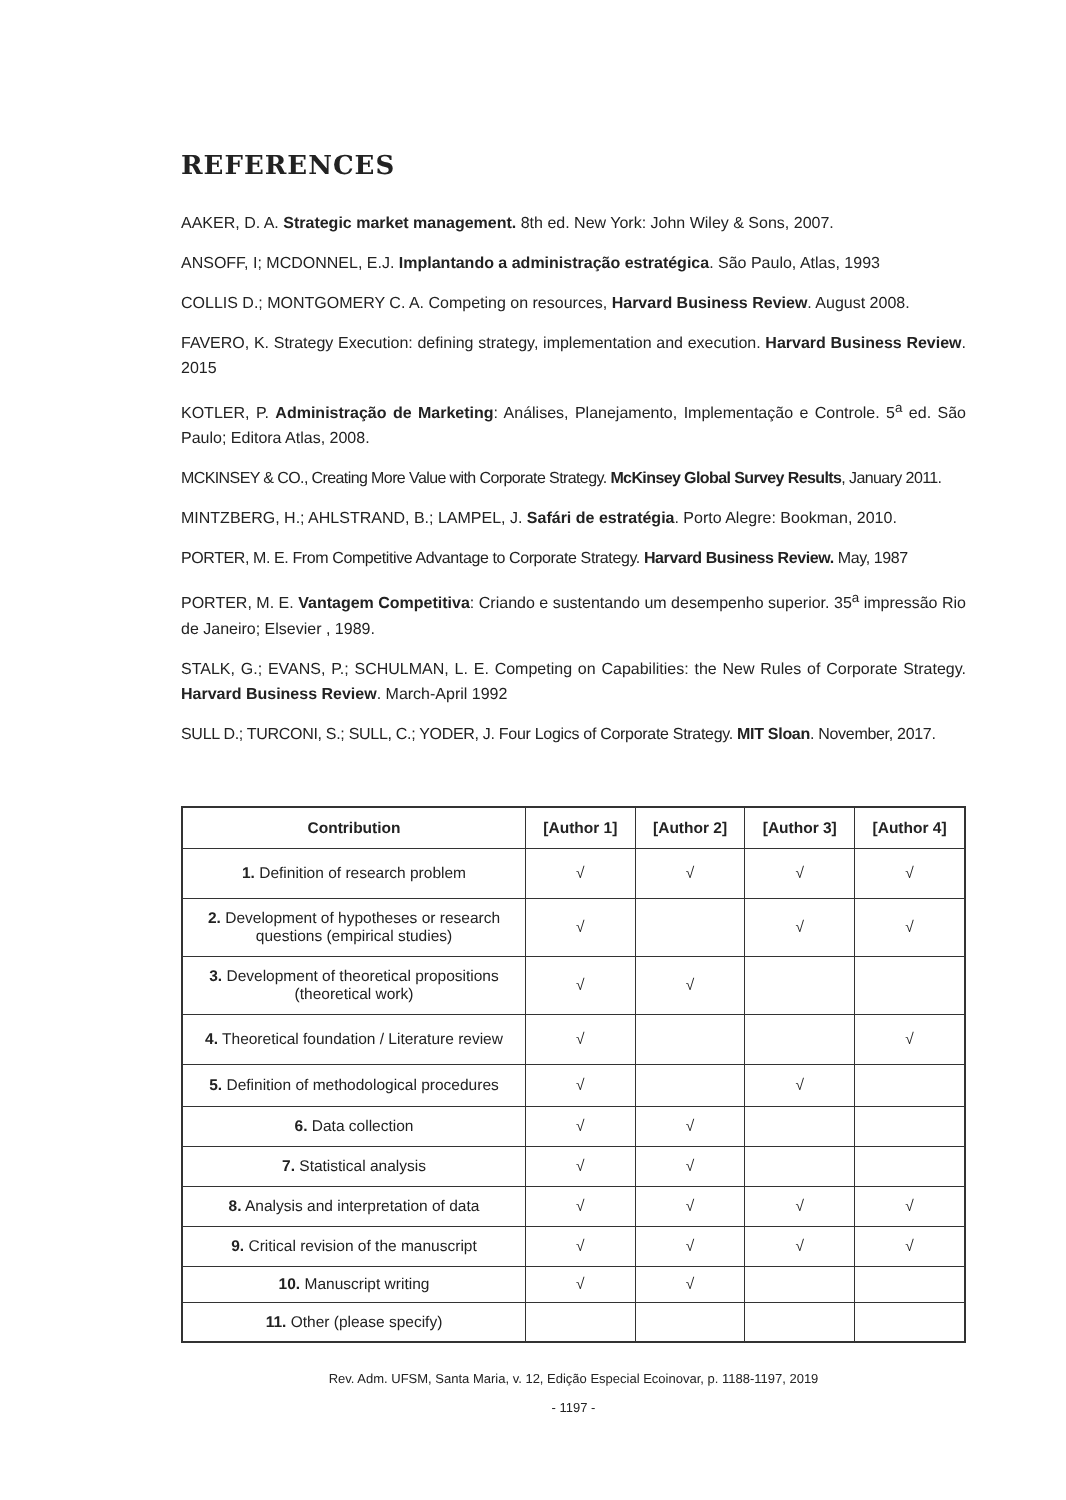REFERENCES
AAKER, D. A. Strategic market management. 8th ed. New York: John Wiley & Sons, 2007.
ANSOFF, I; MCDONNEL, E.J. Implantando a administração estratégica. São Paulo, Atlas, 1993
COLLIS D.; MONTGOMERY C. A. Competing on resources, Harvard Business Review. August 2008.
FAVERO, K. Strategy Execution: defining strategy, implementation and execution. Harvard Business Review. 2015
KOTLER, P. Administração de Marketing: Análises, Planejamento, Implementação e Controle. 5<sup>a</sup> ed. São Paulo; Editora Atlas, 2008.
MCKINSEY & CO., Creating More Value with Corporate Strategy. McKinsey Global Survey Results, January 2011.
MINTZBERG, H.; AHLSTRAND, B.; LAMPEL, J. Safári de estratégia. Porto Alegre: Bookman, 2010.
PORTER, M. E. From Competitive Advantage to Corporate Strategy. Harvard Business Review. May, 1987
PORTER, M. E. Vantagem Competitiva: Criando e sustentando um desempenho superior. 35<sup>a</sup> impressão Rio de Janeiro; Elsevier , 1989.
STALK, G.; EVANS, P.; SCHULMAN, L. E. Competing on Capabilities: the New Rules of Corporate Strategy. Harvard Business Review. March-April 1992
SULL D.; TURCONI, S.; SULL, C.; YODER, J. Four Logics of Corporate Strategy. MIT Sloan. November, 2017.
| Contribution | [Author 1] | [Author 2] | [Author 3] | [Author 4] |
| --- | --- | --- | --- | --- |
| 1. Definition of research problem | √ | √ | √ | √ |
| 2. Development of hypotheses or research questions (empirical studies) | √ | | √ | √ |
| 3. Development of theoretical propositions (theoretical work) | √ | √ | | |
| 4. Theoretical foundation / Literature review | √ | | | √ |
| 5. Definition of methodological procedures | √ | | √ | |
| 6. Data collection | √ | √ | | |
| 7. Statistical analysis | √ | √ | | |
| 8. Analysis and interpretation of data | √ | √ | √ | √ |
| 9. Critical revision of the manuscript | √ | √ | √ | √ |
| 10. Manuscript writing | √ | √ | | |
| 11. Other (please specify) | | | | |
Rev. Adm. UFSM, Santa Maria, v. 12, Edição Especial Ecoinovar, p. 1188-1197, 2019
- 1197 -